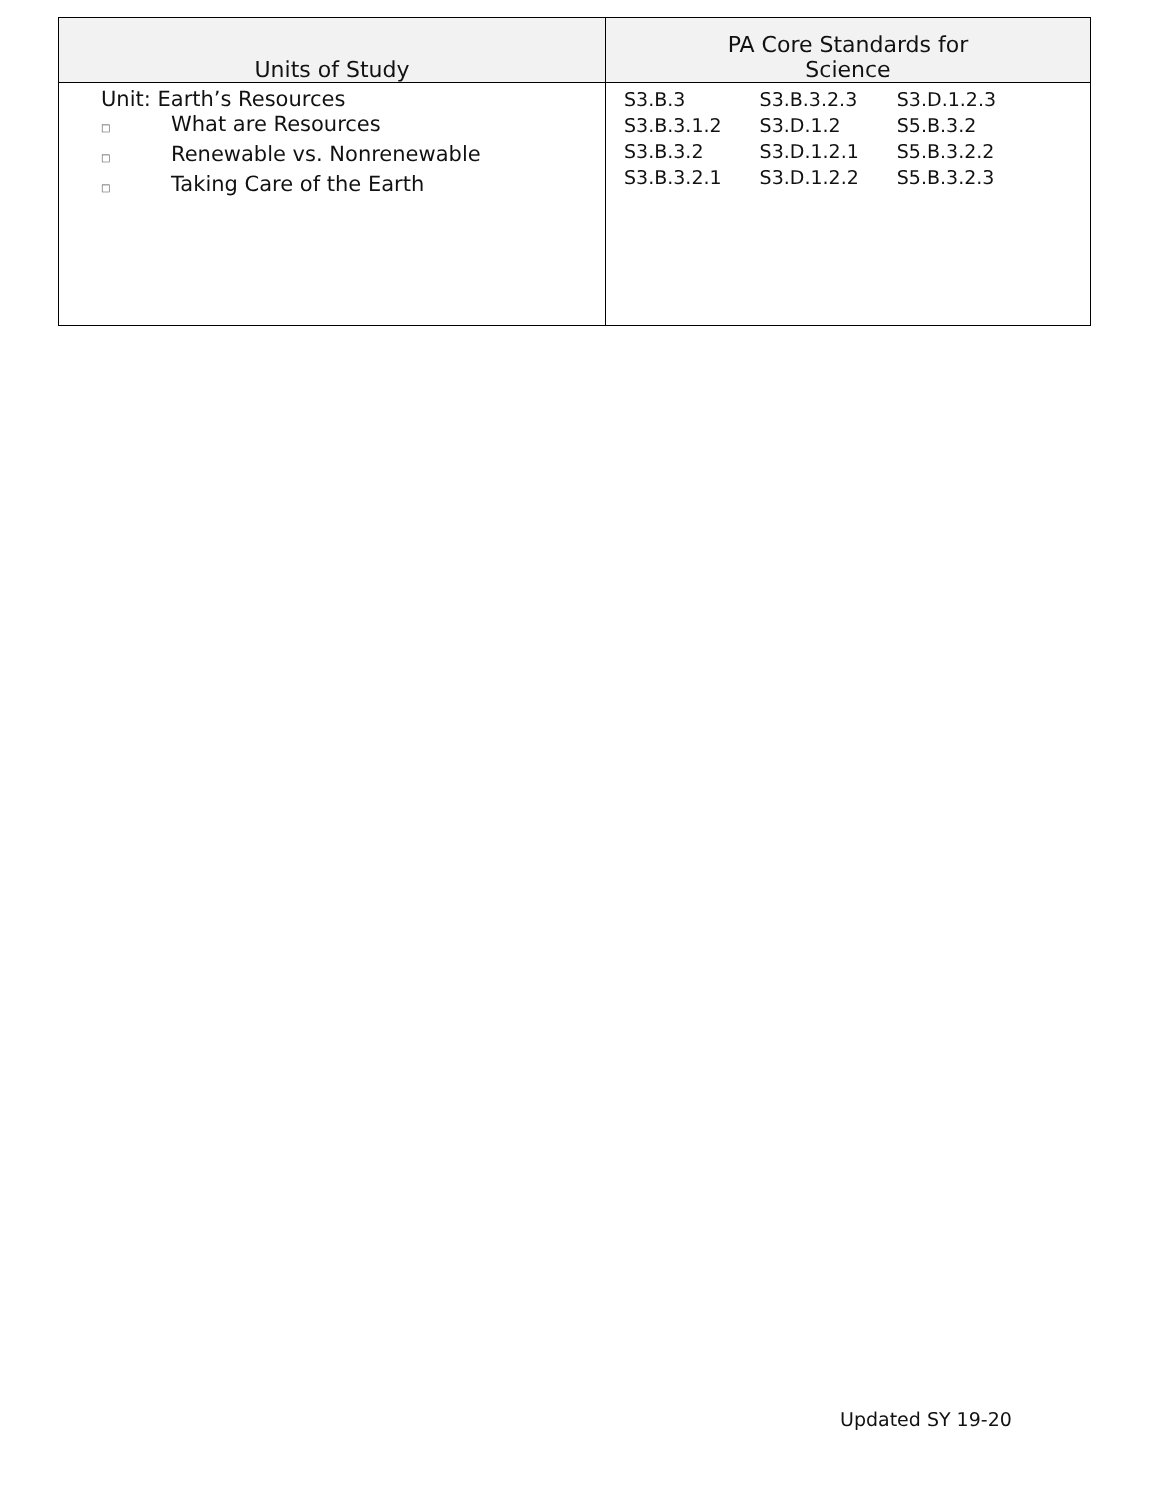| Units of Study | PA Core Standards for Science |
| --- | --- |
| Unit: Earth’s Resources □ What are Resources □ Renewable vs. Nonrenewable □ Taking Care of the Earth | / S3.B.3 / S3.B.3.2.3 / S3.D.1.2.3 / / S3.B.3.1.2 / S3.D.1.2 / S5.B.3.2 / / S3.B.3.2 / S3.D.1.2.1 / S5.B.3.2.2 / / S3.B.3.2.1 / S3.D.1.2.2 / S5.B.3.2.3 / |
Updated SY 19-20